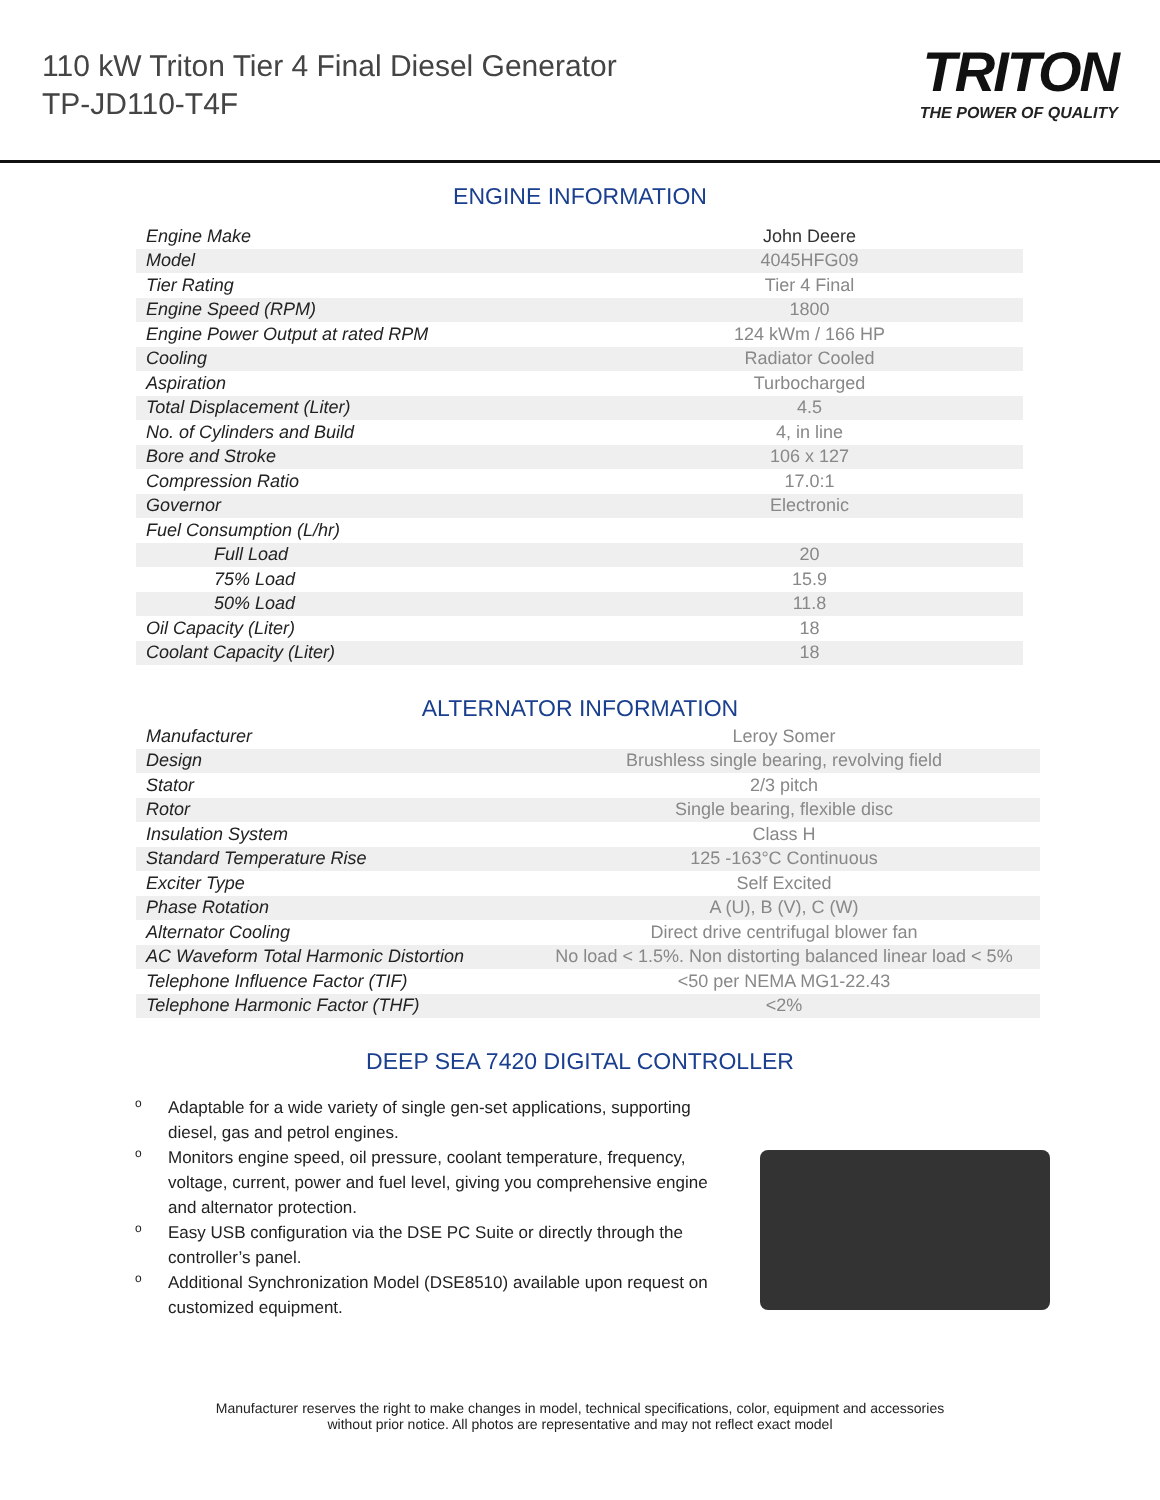110 kW Triton Tier 4 Final Diesel Generator
TP-JD110-T4F
TRITON
THE POWER OF QUALITY
ENGINE INFORMATION
| Engine Make | John Deere |
| Model | 4045HFG09 |
| Tier Rating | Tier 4 Final |
| Engine Speed (RPM) | 1800 |
| Engine Power Output at rated RPM | 124 kWm / 166 HP |
| Cooling | Radiator Cooled |
| Aspiration | Turbocharged |
| Total Displacement (Liter) | 4.5 |
| No. of Cylinders and Build | 4, in line |
| Bore and Stroke | 106 x 127 |
| Compression Ratio | 17.0:1 |
| Governor | Electronic |
| Fuel Consumption (L/hr) | |
| Full Load | 20 |
| 75% Load | 15.9 |
| 50% Load | 11.8 |
| Oil Capacity (Liter) | 18 |
| Coolant Capacity (Liter) | 18 |
ALTERNATOR INFORMATION
| Manufacturer | Leroy Somer |
| Design | Brushless single bearing, revolving field |
| Stator | 2/3 pitch |
| Rotor | Single bearing, flexible disc |
| Insulation System | Class H |
| Standard Temperature Rise | 125 -163°C Continuous |
| Exciter Type | Self Excited |
| Phase Rotation | A (U), B (V), C (W) |
| Alternator Cooling | Direct drive centrifugal blower fan |
| AC Waveform Total Harmonic Distortion | No load < 1.5%. Non distorting balanced linear load < 5% |
| Telephone Influence Factor (TIF) | <50 per NEMA MG1-22.43 |
| Telephone Harmonic Factor (THF) | <2% |
DEEP SEA 7420 DIGITAL CONTROLLER
o Adaptable for a wide variety of single gen-set applications, supporting diesel, gas and petrol engines.
o Monitors engine speed, oil pressure, coolant temperature, frequency, voltage, current, power and fuel level, giving you comprehensive engine and alternator protection.
o Easy USB configuration via the DSE PC Suite or directly through the controller’s panel.
o Additional Synchronization Model (DSE8510) available upon request on customized equipment.
Manufacturer reserves the right to make changes in model, technical specifications, color, equipment and accessories
without prior notice. All photos are representative and may not reflect exact model